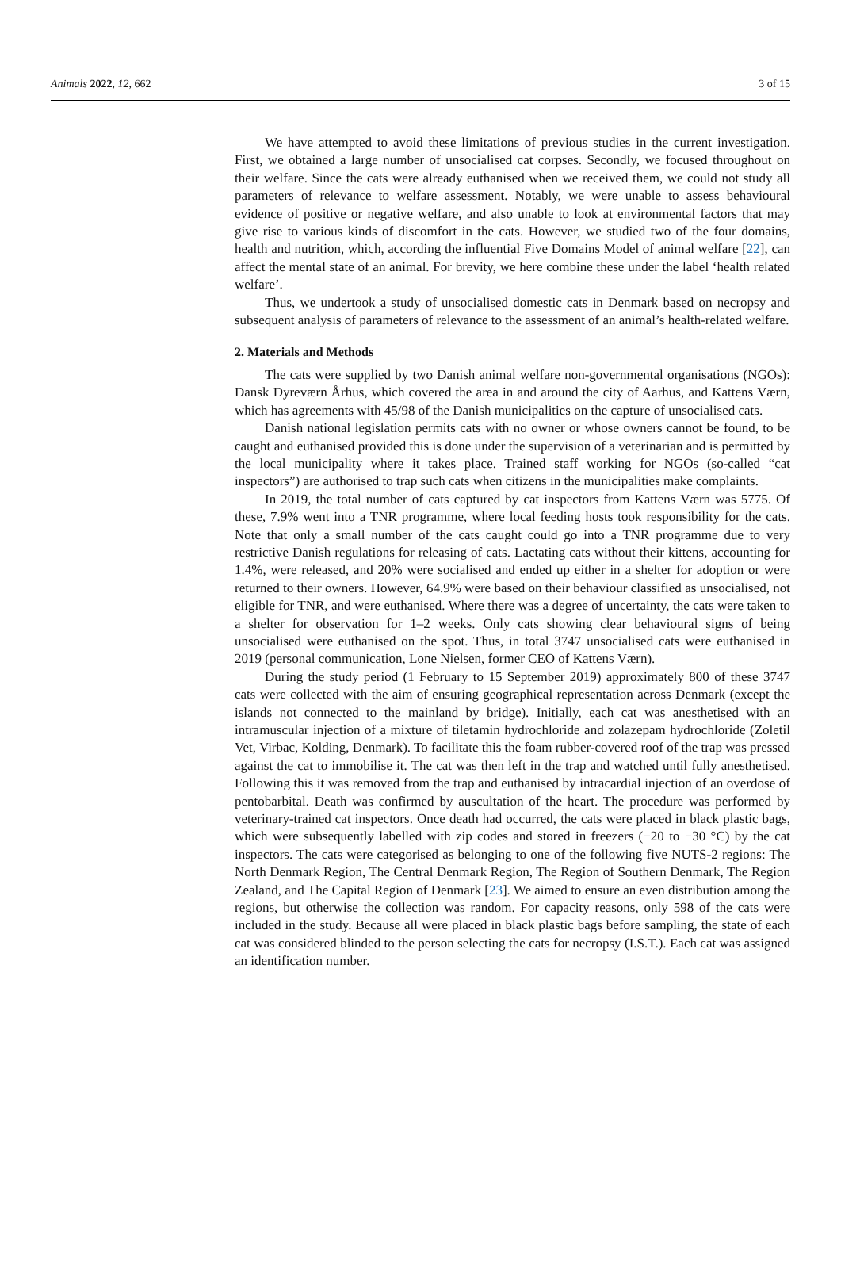Animals 2022, 12, 662 3 of 15
We have attempted to avoid these limitations of previous studies in the current investigation. First, we obtained a large number of unsocialised cat corpses. Secondly, we focused throughout on their welfare. Since the cats were already euthanised when we received them, we could not study all parameters of relevance to welfare assessment. Notably, we were unable to assess behavioural evidence of positive or negative welfare, and also unable to look at environmental factors that may give rise to various kinds of discomfort in the cats. However, we studied two of the four domains, health and nutrition, which, according the influential Five Domains Model of animal welfare [22], can affect the mental state of an animal. For brevity, we here combine these under the label ‘health related welfare’.
Thus, we undertook a study of unsocialised domestic cats in Denmark based on necropsy and subsequent analysis of parameters of relevance to the assessment of an animal’s health-related welfare.
2. Materials and Methods
The cats were supplied by two Danish animal welfare non-governmental organisations (NGOs): Dansk Dyreværn Århus, which covered the area in and around the city of Aarhus, and Kattens Værn, which has agreements with 45/98 of the Danish municipalities on the capture of unsocialised cats.
Danish national legislation permits cats with no owner or whose owners cannot be found, to be caught and euthanised provided this is done under the supervision of a veterinarian and is permitted by the local municipality where it takes place. Trained staff working for NGOs (so-called “cat inspectors”) are authorised to trap such cats when citizens in the municipalities make complaints.
In 2019, the total number of cats captured by cat inspectors from Kattens Værn was 5775. Of these, 7.9% went into a TNR programme, where local feeding hosts took responsibility for the cats. Note that only a small number of the cats caught could go into a TNR programme due to very restrictive Danish regulations for releasing of cats. Lactating cats without their kittens, accounting for 1.4%, were released, and 20% were socialised and ended up either in a shelter for adoption or were returned to their owners. However, 64.9% were based on their behaviour classified as unsocialised, not eligible for TNR, and were euthanised. Where there was a degree of uncertainty, the cats were taken to a shelter for observation for 1–2 weeks. Only cats showing clear behavioural signs of being unsocialised were euthanised on the spot. Thus, in total 3747 unsocialised cats were euthanised in 2019 (personal communication, Lone Nielsen, former CEO of Kattens Værn).
During the study period (1 February to 15 September 2019) approximately 800 of these 3747 cats were collected with the aim of ensuring geographical representation across Denmark (except the islands not connected to the mainland by bridge). Initially, each cat was anesthetised with an intramuscular injection of a mixture of tiletamin hydrochloride and zolazepam hydrochloride (Zoletil Vet, Virbac, Kolding, Denmark). To facilitate this the foam rubber-covered roof of the trap was pressed against the cat to immobilise it. The cat was then left in the trap and watched until fully anesthetised. Following this it was removed from the trap and euthanised by intracardial injection of an overdose of pentobarbital. Death was confirmed by auscultation of the heart. The procedure was performed by veterinary-trained cat inspectors. Once death had occurred, the cats were placed in black plastic bags, which were subsequently labelled with zip codes and stored in freezers (−20 to −30 °C) by the cat inspectors. The cats were categorised as belonging to one of the following five NUTS-2 regions: The North Denmark Region, The Central Denmark Region, The Region of Southern Denmark, The Region Zealand, and The Capital Region of Denmark [23]. We aimed to ensure an even distribution among the regions, but otherwise the collection was random. For capacity reasons, only 598 of the cats were included in the study. Because all were placed in black plastic bags before sampling, the state of each cat was considered blinded to the person selecting the cats for necropsy (I.S.T.). Each cat was assigned an identification number.